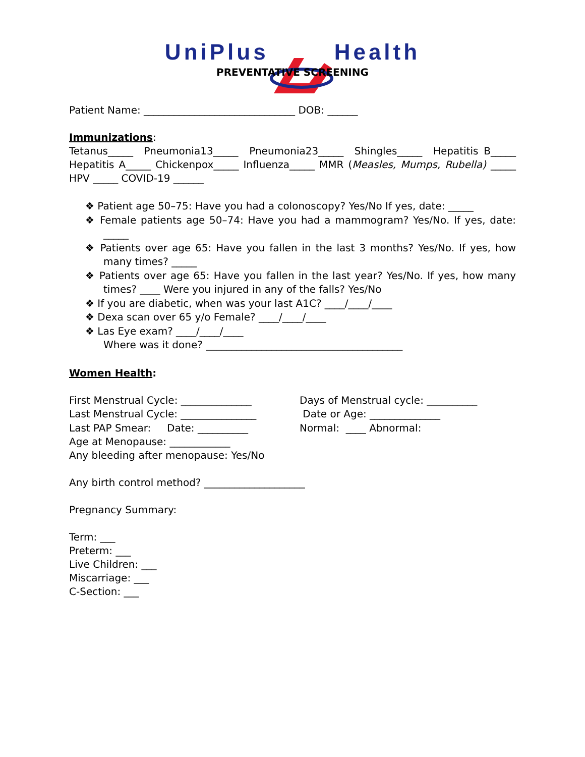UniPlusHealth
PREVENTATIVE SCREENING
Patient Name: ______________________________ DOB: ______
Immunizations:
Tetanus_____ Pneumonia13_____ Pneumonia23_____ Shingles_____ Hepatitis B_____ Hepatitis A_____ Chickenpox_____ Influenza_____ MMR (Measles, Mumps, Rubella) _____ HPV _____ COVID-19 ______
❖ Patient age 50–75: Have you had a colonoscopy? Yes/No If yes, date: _____
❖ Female patients age 50–74: Have you had a mammogram? Yes/No. If yes, date: _____
❖ Patients over age 65: Have you fallen in the last 3 months? Yes/No. If yes, how many times? _____
❖ Patients over age 65: Have you fallen in the last year? Yes/No. If yes, how many times? ____ Were you injured in any of the falls? Yes/No
❖ If you are diabetic, when was your last A1C? ____/____/____
❖ Dexa scan over 65 y/o Female? ____/____/____
❖ Las Eye exam? ____/____/____
Where was it done? _______________________________________
Women Health:
First Menstrual Cycle: ______________ Days of Menstrual cycle: __________
Last Menstrual Cycle: _______________ Date or Age: ______________
Last PAP Smear: Date: __________ Normal: ____ Abnormal:
Age at Menopause: ____________
Any bleeding after menopause: Yes/No
Any birth control method? ____________________
Pregnancy Summary:
Term: ___
Preterm: ___
Live Children: ___
Miscarriage: ___
C-Section: ___